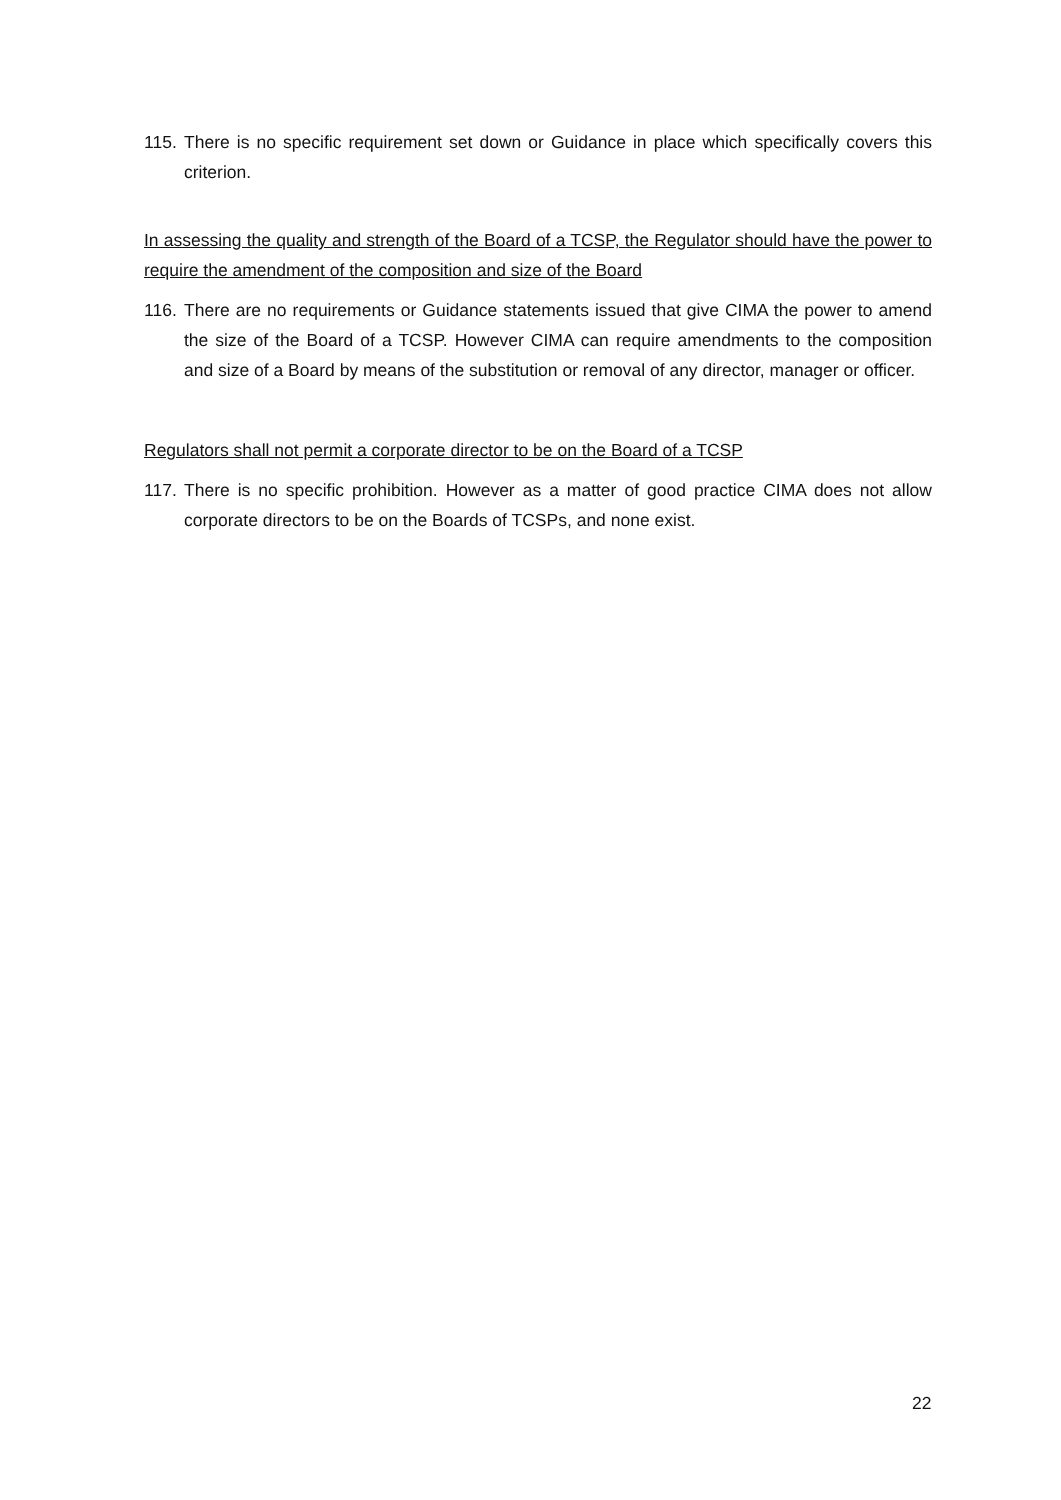115. There is no specific requirement set down or Guidance in place which specifically covers this criterion.
In assessing the quality and strength of the Board of a TCSP, the Regulator should have the power to require the amendment of the composition and size of the Board
116. There are no requirements or Guidance statements issued that give CIMA the power to amend the size of the Board of a TCSP. However CIMA can require amendments to the composition and size of a Board by means of the substitution or removal of any director, manager or officer.
Regulators shall not permit a corporate director to be on the Board of a TCSP
117. There is no specific prohibition. However as a matter of good practice CIMA does not allow corporate directors to be on the Boards of TCSPs, and none exist.
22